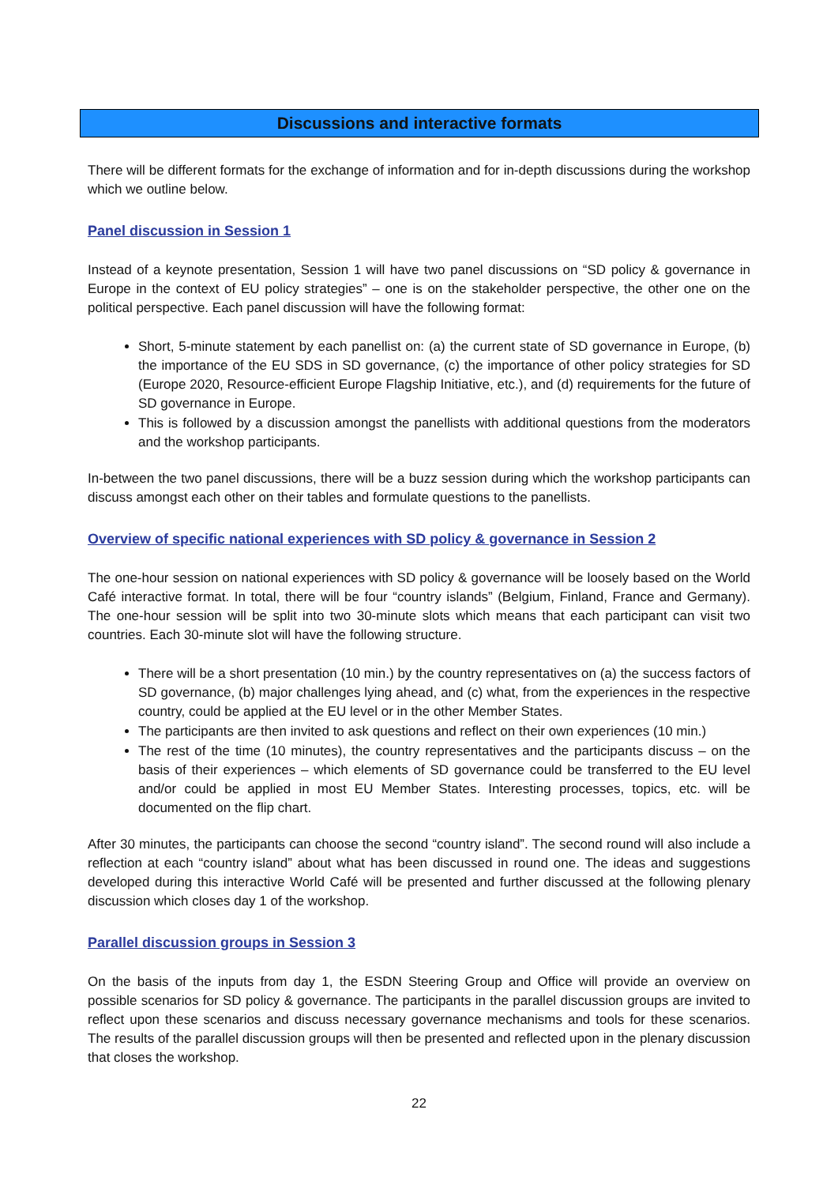Discussions and interactive formats
There will be different formats for the exchange of information and for in-depth discussions during the workshop which we outline below.
Panel discussion in Session 1
Instead of a keynote presentation, Session 1 will have two panel discussions on “SD policy & governance in Europe in the context of EU policy strategies” – one is on the stakeholder perspective, the other one on the political perspective. Each panel discussion will have the following format:
Short, 5-minute statement by each panellist on: (a) the current state of SD governance in Europe, (b) the importance of the EU SDS in SD governance, (c) the importance of other policy strategies for SD (Europe 2020, Resource-efficient Europe Flagship Initiative, etc.), and (d) requirements for the future of SD governance in Europe.
This is followed by a discussion amongst the panellists with additional questions from the moderators and the workshop participants.
In-between the two panel discussions, there will be a buzz session during which the workshop participants can discuss amongst each other on their tables and formulate questions to the panellists.
Overview of specific national experiences with SD policy & governance in Session 2
The one-hour session on national experiences with SD policy & governance will be loosely based on the World Café interactive format. In total, there will be four “country islands” (Belgium, Finland, France and Germany). The one-hour session will be split into two 30-minute slots which means that each participant can visit two countries. Each 30-minute slot will have the following structure.
There will be a short presentation (10 min.) by the country representatives on (a) the success factors of SD governance, (b) major challenges lying ahead, and (c) what, from the experiences in the respective country, could be applied at the EU level or in the other Member States.
The participants are then invited to ask questions and reflect on their own experiences (10 min.)
The rest of the time (10 minutes), the country representatives and the participants discuss – on the basis of their experiences – which elements of SD governance could be transferred to the EU level and/or could be applied in most EU Member States. Interesting processes, topics, etc. will be documented on the flip chart.
After 30 minutes, the participants can choose the second “country island”. The second round will also include a reflection at each “country island” about what has been discussed in round one. The ideas and suggestions developed during this interactive World Café will be presented and further discussed at the following plenary discussion which closes day 1 of the workshop.
Parallel discussion groups in Session 3
On the basis of the inputs from day 1, the ESDN Steering Group and Office will provide an overview on possible scenarios for SD policy & governance. The participants in the parallel discussion groups are invited to reflect upon these scenarios and discuss necessary governance mechanisms and tools for these scenarios. The results of the parallel discussion groups will then be presented and reflected upon in the plenary discussion that closes the workshop.
22